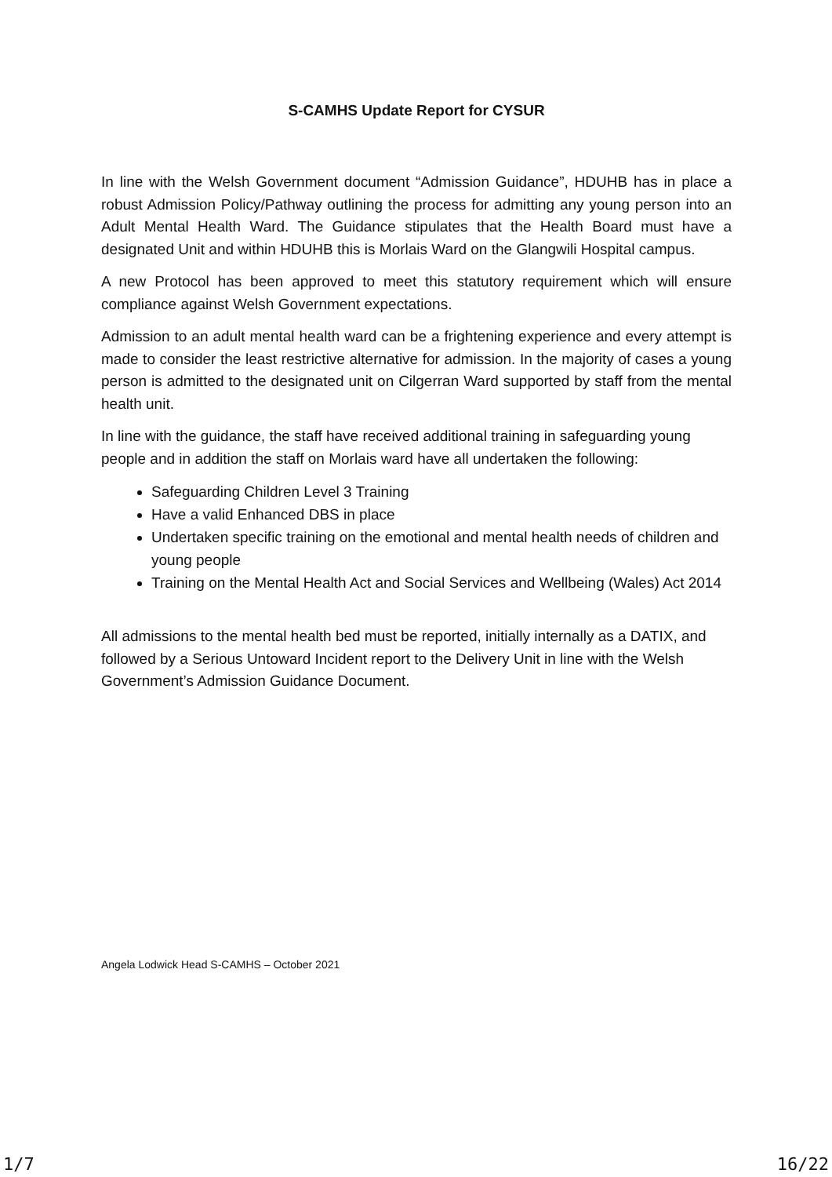S-CAMHS Update Report for CYSUR
In line with the Welsh Government document “Admission Guidance”, HDUHB has in place a robust Admission Policy/Pathway outlining the process for admitting any young person into an Adult Mental Health Ward. The Guidance stipulates that the Health Board must have a designated Unit and within HDUHB this is Morlais Ward on the Glangwili Hospital campus.
A new Protocol has been approved to meet this statutory requirement which will ensure compliance against Welsh Government expectations.
Admission to an adult mental health ward can be a frightening experience and every attempt is made to consider the least restrictive alternative for admission. In the majority of cases a young person is admitted to the designated unit on Cilgerran Ward supported by staff from the mental health unit.
In line with the guidance, the staff have received additional training in safeguarding young people and in addition the staff on Morlais ward have all undertaken the following:
Safeguarding Children Level 3 Training
Have a valid Enhanced DBS in place
Undertaken specific training on the emotional and mental health needs of children and young people
Training on the Mental Health Act and Social Services and Wellbeing (Wales) Act 2014
All admissions to the mental health bed must be reported, initially internally as a DATIX, and followed by a Serious Untoward Incident report to the Delivery Unit in line with the Welsh Government’s Admission Guidance Document.
Angela Lodwick Head S-CAMHS – October 2021
1/7 16/22